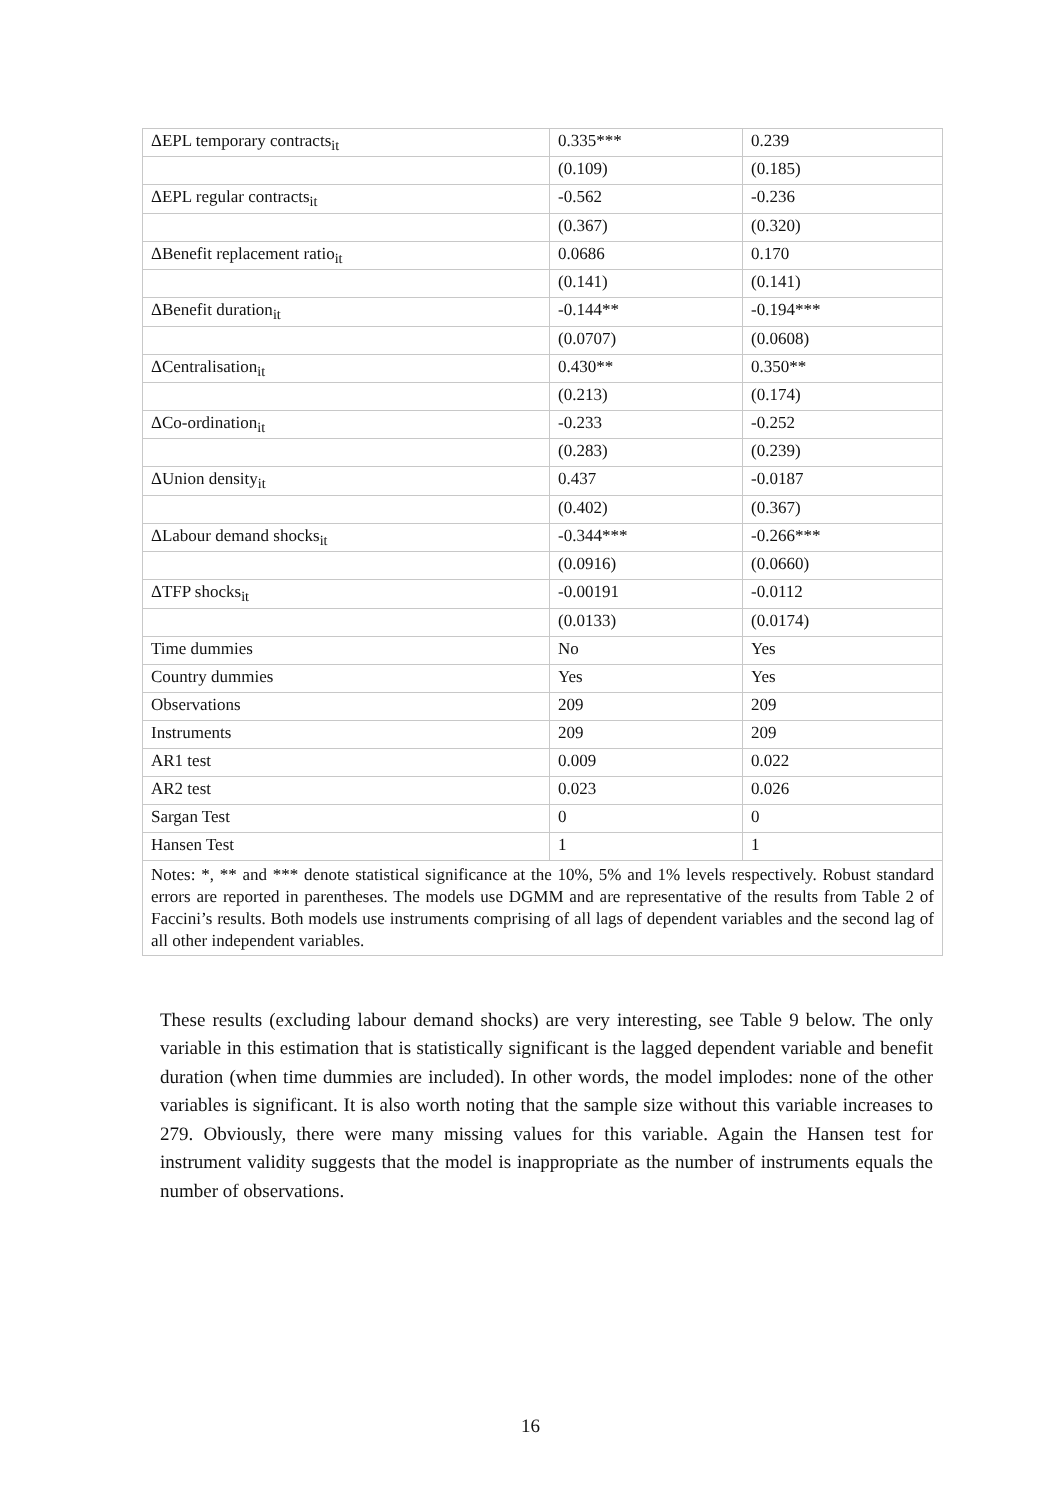| ΔEPL temporary contracts<sub>it</sub> | 0.335*** | 0.239 |
| | (0.109) | (0.185) |
| ΔEPL regular contracts<sub>it</sub> | -0.562 | -0.236 |
| | (0.367) | (0.320) |
| ΔBenefit replacement ratio<sub>it</sub> | 0.0686 | 0.170 |
| | (0.141) | (0.141) |
| ΔBenefit duration<sub>it</sub> | -0.144** | -0.194*** |
| | (0.0707) | (0.0608) |
| ΔCentralisation<sub>it</sub> | 0.430** | 0.350** |
| | (0.213) | (0.174) |
| ΔCo-ordination<sub>it</sub> | -0.233 | -0.252 |
| | (0.283) | (0.239) |
| ΔUnion density<sub>it</sub> | 0.437 | -0.0187 |
| | (0.402) | (0.367) |
| ΔLabour demand shocks<sub>it</sub> | -0.344*** | -0.266*** |
| | (0.0916) | (0.0660) |
| ΔTFP shocks<sub>it</sub> | -0.00191 | -0.0112 |
| | (0.0133) | (0.0174) |
| Time dummies | No | Yes |
| Country dummies | Yes | Yes |
| Observations | 209 | 209 |
| Instruments | 209 | 209 |
| AR1 test | 0.009 | 0.022 |
| AR2 test | 0.023 | 0.026 |
| Sargan Test | 0 | 0 |
| Hansen Test | 1 | 1 |
| Notes: *, ** and *** denote statistical significance at the 10%, 5% and 1% levels respectively. Robust standard errors are reported in parentheses. The models use DGMM and are representative of the results from Table 2 of Faccini’s results. Both models use instruments comprising of all lags of dependent variables and the second lag of all other independent variables. | | |
These results (excluding labour demand shocks) are very interesting, see Table 9 below. The only variable in this estimation that is statistically significant is the lagged dependent variable and benefit duration (when time dummies are included). In other words, the model implodes: none of the other variables is significant. It is also worth noting that the sample size without this variable increases to 279. Obviously, there were many missing values for this variable. Again the Hansen test for instrument validity suggests that the model is inappropriate as the number of instruments equals the number of observations.
16